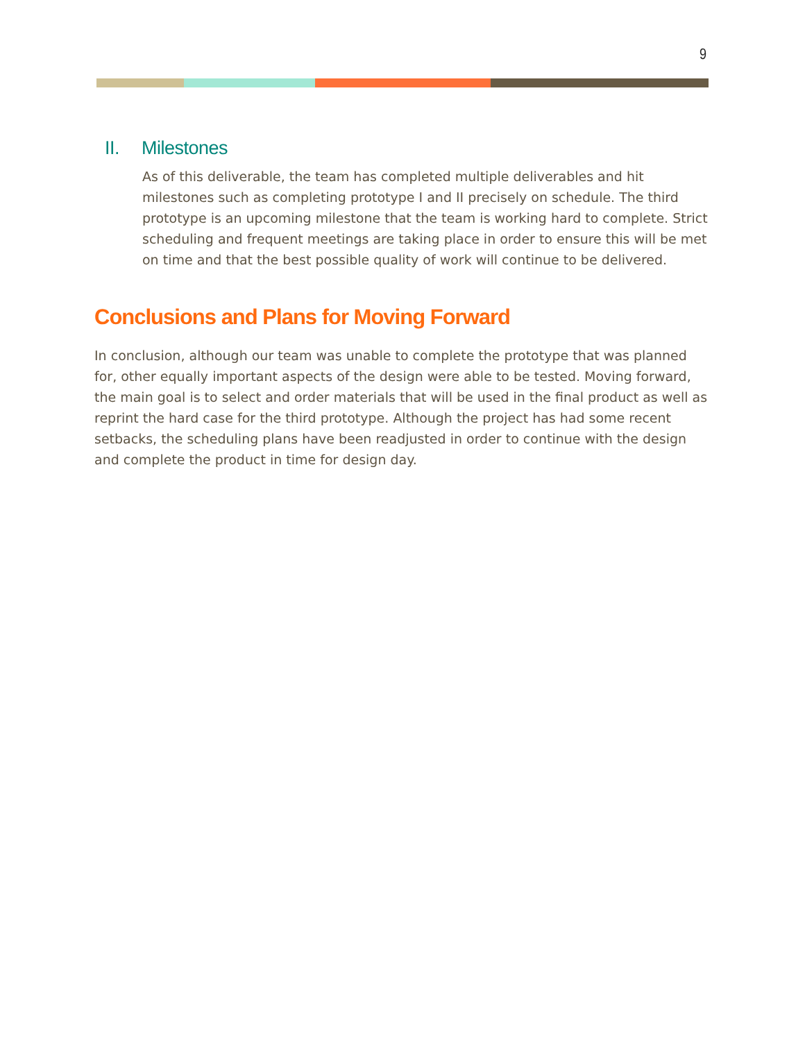9
II. Milestones
As of this deliverable, the team has completed multiple deliverables and hit milestones such as completing prototype I and II precisely on schedule. The third prototype is an upcoming milestone that the team is working hard to complete. Strict scheduling and frequent meetings are taking place in order to ensure this will be met on time and that the best possible quality of work will continue to be delivered.
Conclusions and Plans for Moving Forward
In conclusion, although our team was unable to complete the prototype that was planned for, other equally important aspects of the design were able to be tested. Moving forward, the main goal is to select and order materials that will be used in the final product as well as reprint the hard case for the third prototype. Although the project has had some recent setbacks, the scheduling plans have been readjusted in order to continue with the design and complete the product in time for design day.